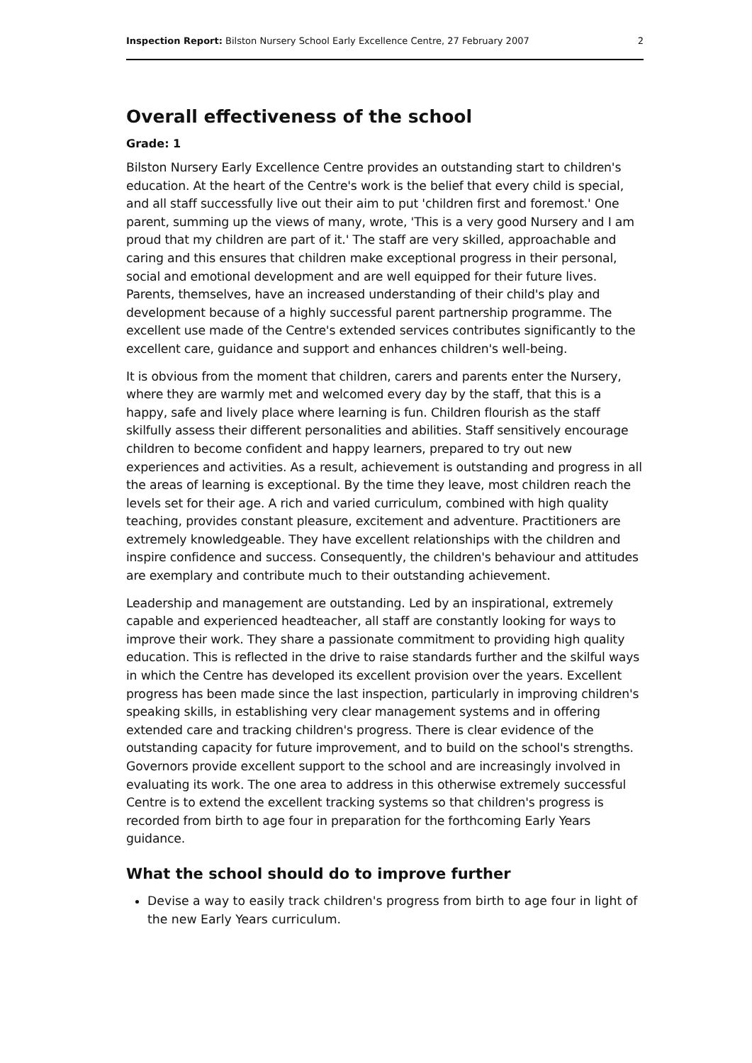Inspection Report: Bilston Nursery School Early Excellence Centre, 27 February 2007 2
Overall effectiveness of the school
Grade: 1
Bilston Nursery Early Excellence Centre provides an outstanding start to children's education. At the heart of the Centre's work is the belief that every child is special, and all staff successfully live out their aim to put 'children first and foremost.' One parent, summing up the views of many, wrote, 'This is a very good Nursery and I am proud that my children are part of it.' The staff are very skilled, approachable and caring and this ensures that children make exceptional progress in their personal, social and emotional development and are well equipped for their future lives. Parents, themselves, have an increased understanding of their child's play and development because of a highly successful parent partnership programme. The excellent use made of the Centre's extended services contributes significantly to the excellent care, guidance and support and enhances children's well-being.
It is obvious from the moment that children, carers and parents enter the Nursery, where they are warmly met and welcomed every day by the staff, that this is a happy, safe and lively place where learning is fun. Children flourish as the staff skilfully assess their different personalities and abilities. Staff sensitively encourage children to become confident and happy learners, prepared to try out new experiences and activities. As a result, achievement is outstanding and progress in all the areas of learning is exceptional. By the time they leave, most children reach the levels set for their age. A rich and varied curriculum, combined with high quality teaching, provides constant pleasure, excitement and adventure. Practitioners are extremely knowledgeable. They have excellent relationships with the children and inspire confidence and success. Consequently, the children's behaviour and attitudes are exemplary and contribute much to their outstanding achievement.
Leadership and management are outstanding. Led by an inspirational, extremely capable and experienced headteacher, all staff are constantly looking for ways to improve their work. They share a passionate commitment to providing high quality education. This is reflected in the drive to raise standards further and the skilful ways in which the Centre has developed its excellent provision over the years. Excellent progress has been made since the last inspection, particularly in improving children's speaking skills, in establishing very clear management systems and in offering extended care and tracking children's progress. There is clear evidence of the outstanding capacity for future improvement, and to build on the school's strengths. Governors provide excellent support to the school and are increasingly involved in evaluating its work. The one area to address in this otherwise extremely successful Centre is to extend the excellent tracking systems so that children's progress is recorded from birth to age four in preparation for the forthcoming Early Years guidance.
What the school should do to improve further
Devise a way to easily track children's progress from birth to age four in light of the new Early Years curriculum.